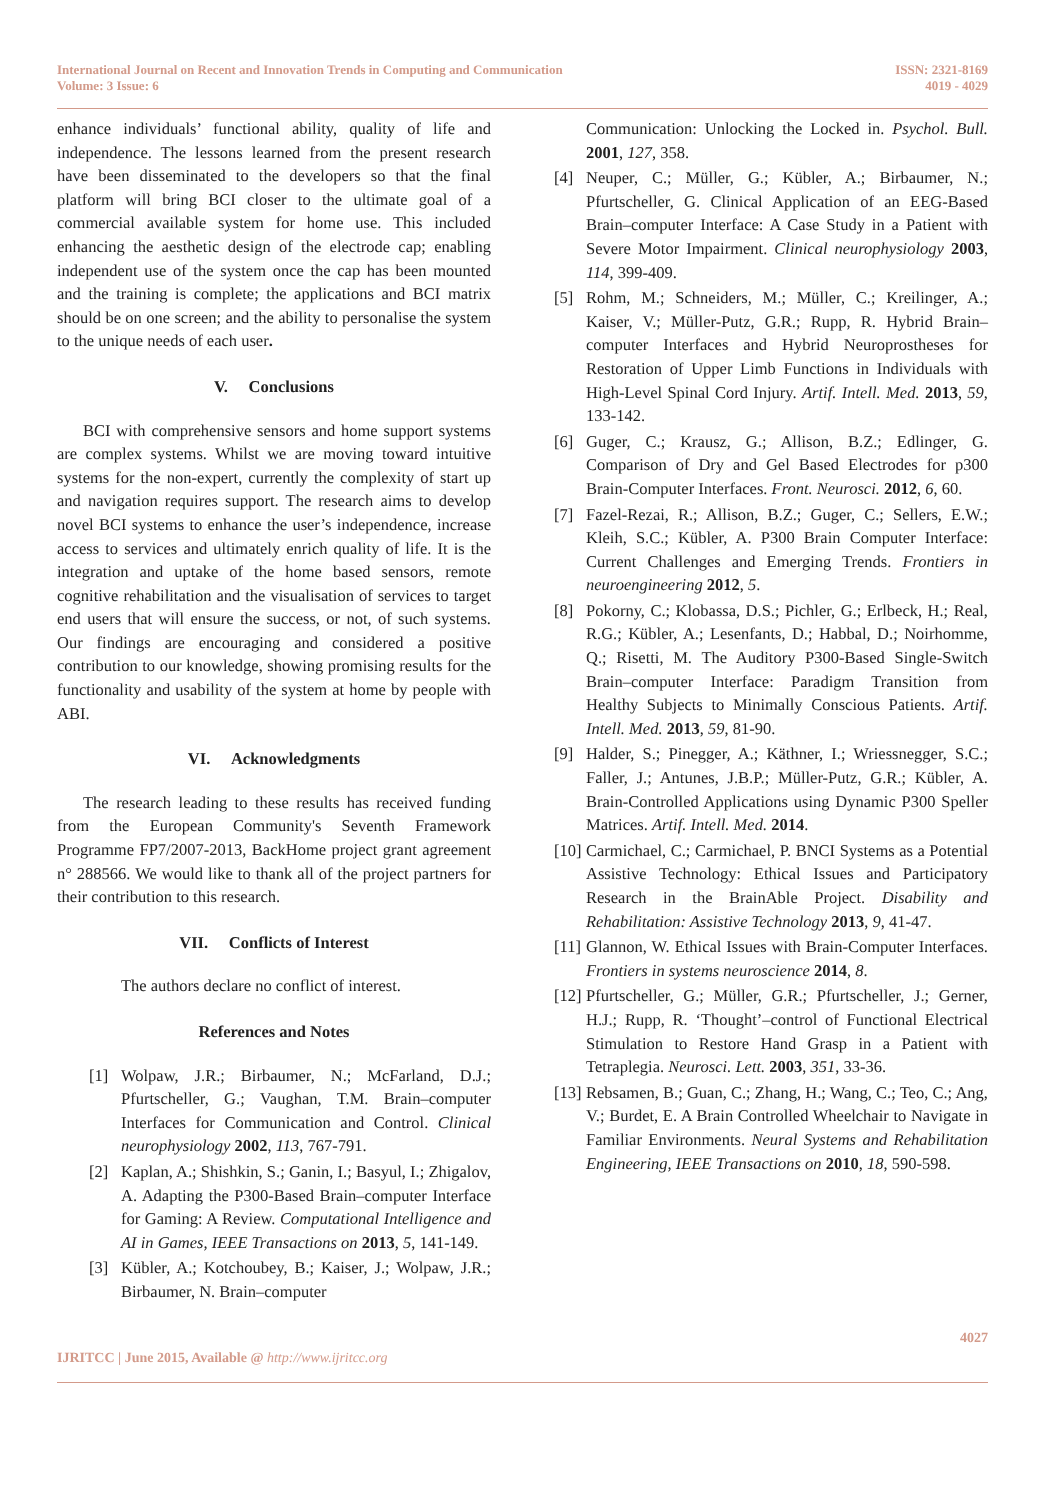International Journal on Recent and Innovation Trends in Computing and Communication
Volume: 3 Issue: 6
ISSN: 2321-8169
4019 - 4029
enhance individuals’ functional ability, quality of life and independence. The lessons learned from the present research have been disseminated to the developers so that the final platform will bring BCI closer to the ultimate goal of a commercial available system for home use. This included enhancing the aesthetic design of the electrode cap; enabling independent use of the system once the cap has been mounted and the training is complete; the applications and BCI matrix should be on one screen; and the ability to personalise the system to the unique needs of each user.
V. Conclusions
BCI with comprehensive sensors and home support systems are complex systems. Whilst we are moving toward intuitive systems for the non-expert, currently the complexity of start up and navigation requires support. The research aims to develop novel BCI systems to enhance the user’s independence, increase access to services and ultimately enrich quality of life. It is the integration and uptake of the home based sensors, remote cognitive rehabilitation and the visualisation of services to target end users that will ensure the success, or not, of such systems. Our findings are encouraging and considered a positive contribution to our knowledge, showing promising results for the functionality and usability of the system at home by people with ABI.
VI. Acknowledgments
The research leading to these results has received funding from the European Community's Seventh Framework Programme FP7/2007-2013, BackHome project grant agreement n° 288566. We would like to thank all of the project partners for their contribution to this research.
VII. Conflicts of Interest
The authors declare no conflict of interest.
References and Notes
[1] Wolpaw, J.R.; Birbaumer, N.; McFarland, D.J.; Pfurtscheller, G.; Vaughan, T.M. Brain–computer Interfaces for Communication and Control. Clinical neurophysiology 2002, 113, 767-791.
[2] Kaplan, A.; Shishkin, S.; Ganin, I.; Basyul, I.; Zhigalov, A. Adapting the P300-Based Brain–computer Interface for Gaming: A Review. Computational Intelligence and AI in Games, IEEE Transactions on 2013, 5, 141-149.
[3] Kübler, A.; Kotchoubey, B.; Kaiser, J.; Wolpaw, J.R.; Birbaumer, N. Brain–computer
Communication: Unlocking the Locked in. Psychol. Bull. 2001, 127, 358.
[4] Neuper, C.; Müller, G.; Kübler, A.; Birbaumer, N.; Pfurtscheller, G. Clinical Application of an EEG-Based Brain–computer Interface: A Case Study in a Patient with Severe Motor Impairment. Clinical neurophysiology 2003, 114, 399-409.
[5] Rohm, M.; Schneiders, M.; Müller, C.; Kreilinger, A.; Kaiser, V.; Müller-Putz, G.R.; Rupp, R. Hybrid Brain–computer Interfaces and Hybrid Neuroprostheses for Restoration of Upper Limb Functions in Individuals with High-Level Spinal Cord Injury. Artif. Intell. Med. 2013, 59, 133-142.
[6] Guger, C.; Krausz, G.; Allison, B.Z.; Edlinger, G. Comparison of Dry and Gel Based Electrodes for p300 Brain-Computer Interfaces. Front. Neurosci. 2012, 6, 60.
[7] Fazel-Rezai, R.; Allison, B.Z.; Guger, C.; Sellers, E.W.; Kleih, S.C.; Kübler, A. P300 Brain Computer Interface: Current Challenges and Emerging Trends. Frontiers in neuroengineering 2012, 5.
[8] Pokorny, C.; Klobassa, D.S.; Pichler, G.; Erlbeck, H.; Real, R.G.; Kübler, A.; Lesenfants, D.; Habbal, D.; Noirhomme, Q.; Risetti, M. The Auditory P300-Based Single-Switch Brain–computer Interface: Paradigm Transition from Healthy Subjects to Minimally Conscious Patients. Artif. Intell. Med. 2013, 59, 81-90.
[9] Halder, S.; Pinegger, A.; Käthner, I.; Wriessnegger, S.C.; Faller, J.; Antunes, J.B.P.; Müller-Putz, G.R.; Kübler, A. Brain-Controlled Applications using Dynamic P300 Speller Matrices. Artif. Intell. Med. 2014.
[10] Carmichael, C.; Carmichael, P. BNCI Systems as a Potential Assistive Technology: Ethical Issues and Participatory Research in the BrainAble Project. Disability and Rehabilitation: Assistive Technology 2013, 9, 41-47.
[11] Glannon, W. Ethical Issues with Brain-Computer Interfaces. Frontiers in systems neuroscience 2014, 8.
[12] Pfurtscheller, G.; Müller, G.R.; Pfurtscheller, J.; Gerner, H.J.; Rupp, R. ‘Thought’–control of Functional Electrical Stimulation to Restore Hand Grasp in a Patient with Tetraplegia. Neurosci. Lett. 2003, 351, 33-36.
[13] Rebsamen, B.; Guan, C.; Zhang, H.; Wang, C.; Teo, C.; Ang, V.; Burdet, E. A Brain Controlled Wheelchair to Navigate in Familiar Environments. Neural Systems and Rehabilitation Engineering, IEEE Transactions on 2010, 18, 590-598.
IJRITCC | June 2015, Available @ http://www.ijritcc.org
4027